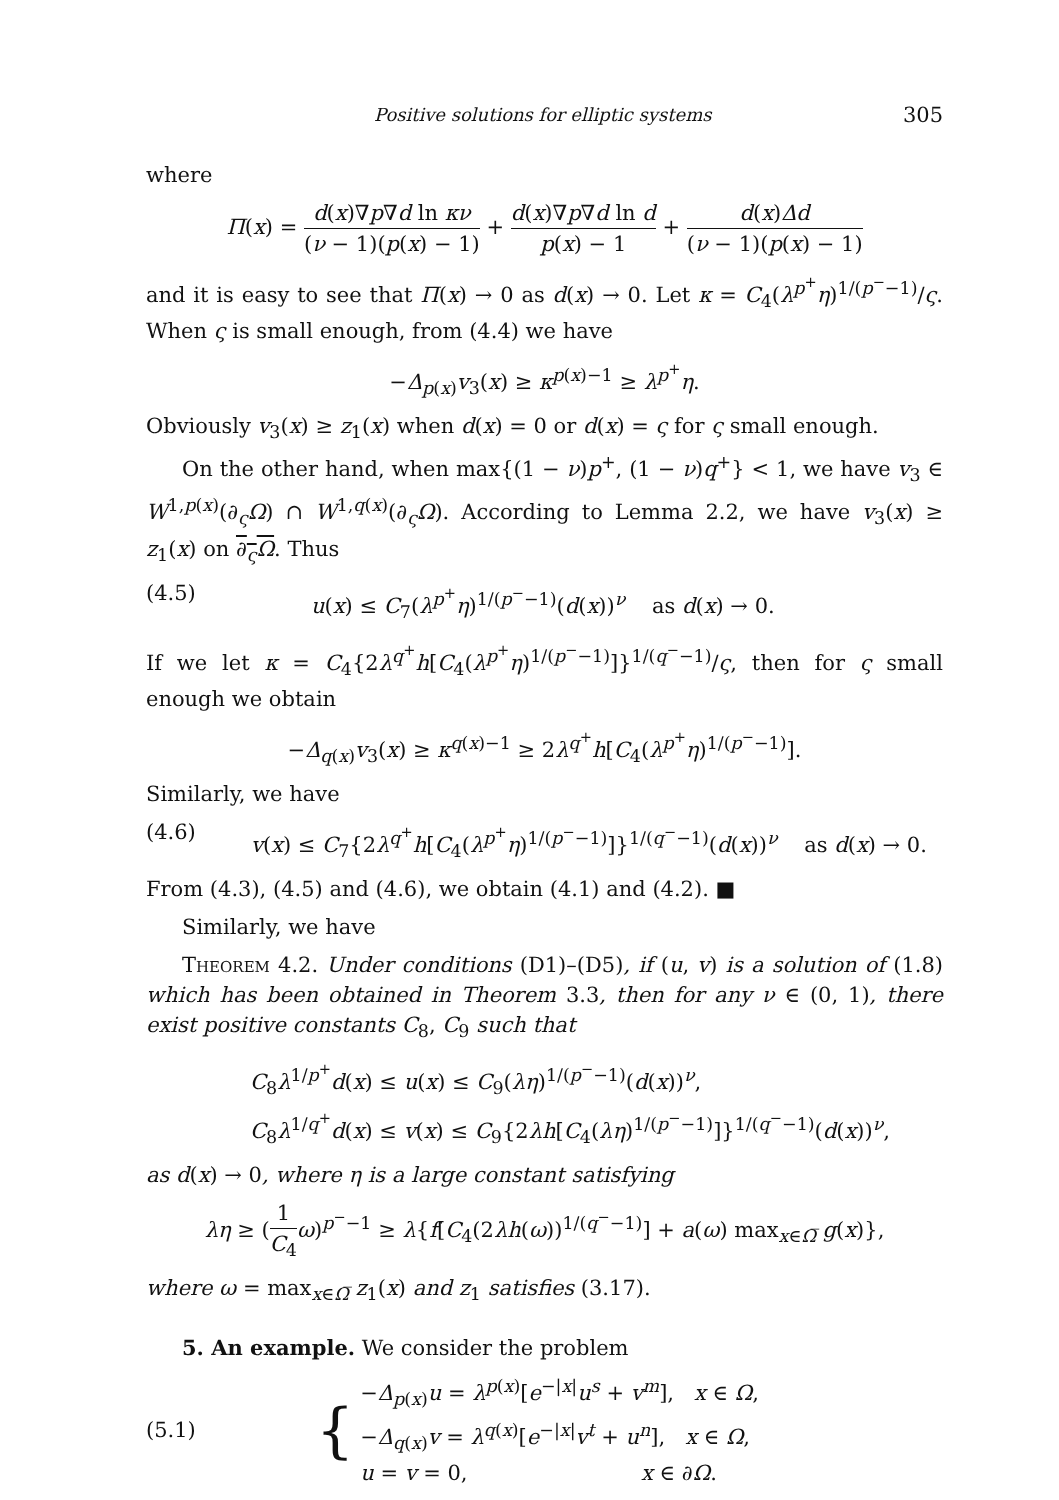Positive solutions for elliptic systems 305
where
Π(x) = d(x)∇p∇d ln κν (ν − 1)(p(x) − 1) + d(x)∇p∇d ln d p(x) − 1 + d(x)Δd (ν − 1)(p(x) − 1)
and it is easy to see that Π(x) → 0 as d(x) → 0. Let κ = C<sub>4</sub>(λ<sup>p<sup>+</sup></sup>η)<sup>1/(p<sup>−</sup>−1)</sup>/ς. When ς is small enough, from (4.4) we have
−Δ<sub>p(x)</sub>v<sub>3</sub>(x) ≥ κ<sup>p(x)−1</sup> ≥ λ<sup>p<sup>+</sup></sup>η.
Obviously v<sub>3</sub>(x) ≥ z<sub>1</sub>(x) when d(x) = 0 or d(x) = ς for ς small enough.
On the other hand, when max{(1 − ν)p<sup>+</sup>, (1 − ν)q<sup>+</sup>} < 1, we have v<sub>3</sub> ∈ W<sup>1,p(x)</sup>(∂<sub>ς</sub>Ω) ∩ W<sup>1,q(x)</sup>(∂<sub>ς</sub>Ω). According to Lemma 2.2, we have v<sub>3</sub>(x) ≥ z<sub>1</sub>(x) on ∂<sub>ς</sub>Ω. Thus
(4.5) u(x) ≤ C<sub>7</sub>(λ<sup>p<sup>+</sup></sup>η)<sup>1/(p<sup>−</sup>−1)</sup>(d(x))<sup>ν</sup> as d(x) → 0.
If we let κ = C<sub>4</sub>{2λ<sup>q<sup>+</sup></sup>h[C<sub>4</sub>(λ<sup>p<sup>+</sup></sup>η)<sup>1/(p<sup>−</sup>−1)</sup>]}<sup>1/(q<sup>−</sup>−1)</sup>/ς, then for ς small enough we obtain
−Δ<sub>q(x)</sub>v<sub>3</sub>(x) ≥ κ<sup>q(x)−1</sup> ≥ 2λ<sup>q<sup>+</sup></sup>h[C<sub>4</sub>(λ<sup>p<sup>+</sup></sup>η)<sup>1/(p<sup>−</sup>−1)</sup>].
Similarly, we have
(4.6) v(x) ≤ C<sub>7</sub>{2λ<sup>q<sup>+</sup></sup>h[C<sub>4</sub>(λ<sup>p<sup>+</sup></sup>η)<sup>1/(p<sup>−</sup>−1)</sup>]}<sup>1/(q<sup>−</sup>−1)</sup>(d(x))<sup>ν</sup> as d(x) → 0.
From (4.3), (4.5) and (4.6), we obtain (4.1) and (4.2). ■
Similarly, we have
Theorem 4.2. Under conditions (D1)–(D5), if (u, v) is a solution of (1.8) which has been obtained in Theorem 3.3, then for any ν ∈ (0, 1), there exist positive constants C<sub>8</sub>, C<sub>9</sub> such that
C<sub>8</sub>λ<sup>1/p<sup>+</sup></sup>d(x) ≤ u(x) ≤ C<sub>9</sub>(λη)<sup>1/(p<sup>−</sup>−1)</sup>(d(x))<sup>ν</sup>,
C<sub>8</sub>λ<sup>1/q<sup>+</sup></sup>d(x) ≤ v(x) ≤ C<sub>9</sub>{2λh[C<sub>4</sub>(λη)<sup>1/(p<sup>−</sup>−1)</sup>]}<sup>1/(q<sup>−</sup>−1)</sup>(d(x))<sup>ν</sup>,
as d(x) → 0, where η is a large constant satisfying
λη ≥ (1 C<sub>4</sub> ω)<sup>p<sup>−</sup>−1</sup> ≥ λ{f[C<sub>4</sub>(2λh(ω))<sup>1/(q<sup>−</sup>−1)</sup>] + a(ω) max<sub>x∈Ω̅</sub> g(x)},
where ω = max<sub>x∈Ω̅</sub> z<sub>1</sub>(x) and z<sub>1</sub> satisfies (3.17).
5. An example. We consider the problem
(5.1) { −Δ<sub>p(x)</sub>u = λ<sup>p(x)</sup>[e<sup>−|x|</sup>u<sup>s</sup> + v<sup>m</sup>], x ∈ Ω,
−Δ<sub>q(x)</sub>v = λ<sup>q(x)</sup>[e<sup>−|x|</sup>v<sup>t</sup> + u<sup>n</sup>], x ∈ Ω,
u = v = 0, x ∈ ∂Ω.